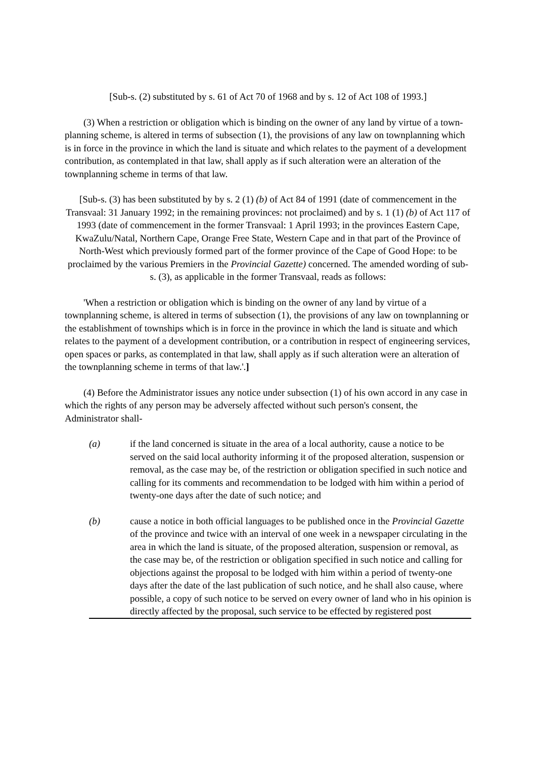[Sub-s. (2) substituted by s. 61 of Act 70 of 1968 and by s. 12 of Act 108 of 1993.]
(3) When a restriction or obligation which is binding on the owner of any land by virtue of a town-planning scheme, is altered in terms of subsection (1), the provisions of any law on townplanning which is in force in the province in which the land is situate and which relates to the payment of a development contribution, as contemplated in that law, shall apply as if such alteration were an alteration of the townplanning scheme in terms of that law.
[Sub-s. (3) has been substituted by by s. 2 (1) (b) of Act 84 of 1991 (date of commencement in the Transvaal: 31 January 1992; in the remaining provinces: not proclaimed) and by s. 1 (1) (b) of Act 117 of 1993 (date of commencement in the former Transvaal: 1 April 1993; in the provinces Eastern Cape, KwaZulu/Natal, Northern Cape, Orange Free State, Western Cape and in that part of the Province of North-West which previously formed part of the former province of the Cape of Good Hope: to be proclaimed by the various Premiers in the Provincial Gazette) concerned. The amended wording of sub-s. (3), as applicable in the former Transvaal, reads as follows:
'When a restriction or obligation which is binding on the owner of any land by virtue of a townplanning scheme, is altered in terms of subsection (1), the provisions of any law on townplanning or the establishment of townships which is in force in the province in which the land is situate and which relates to the payment of a development contribution, or a contribution in respect of engineering services, open spaces or parks, as contemplated in that law, shall apply as if such alteration were an alteration of the townplanning scheme in terms of that law.'.]
(4) Before the Administrator issues any notice under subsection (1) of his own accord in any case in which the rights of any person may be adversely affected without such person's consent, the Administrator shall-
(a) if the land concerned is situate in the area of a local authority, cause a notice to be served on the said local authority informing it of the proposed alteration, suspension or removal, as the case may be, of the restriction or obligation specified in such notice and calling for its comments and recommendation to be lodged with him within a period of twenty-one days after the date of such notice; and
(b) cause a notice in both official languages to be published once in the Provincial Gazette of the province and twice with an interval of one week in a newspaper circulating in the area in which the land is situate, of the proposed alteration, suspension or removal, as the case may be, of the restriction or obligation specified in such notice and calling for objections against the proposal to be lodged with him within a period of twenty-one days after the date of the last publication of such notice, and he shall also cause, where possible, a copy of such notice to be served on every owner of land who in his opinion is directly affected by the proposal, such service to be effected by registered post